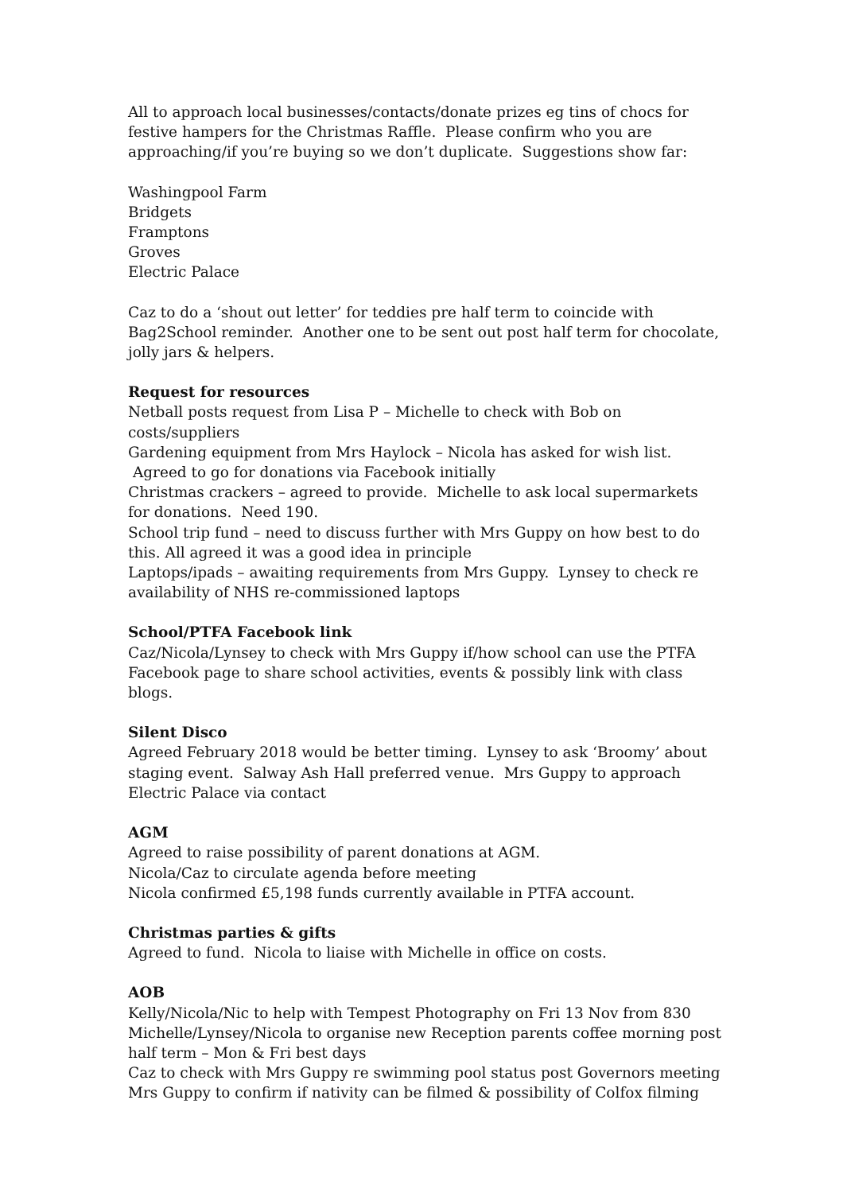All to approach local businesses/contacts/donate prizes eg tins of chocs for festive hampers for the Christmas Raffle. Please confirm who you are approaching/if you’re buying so we don’t duplicate. Suggestions show far:
Washingpool Farm
Bridgets
Framptons
Groves
Electric Palace
Caz to do a ‘shout out letter’ for teddies pre half term to coincide with Bag2School reminder. Another one to be sent out post half term for chocolate, jolly jars & helpers.
Request for resources
Netball posts request from Lisa P – Michelle to check with Bob on costs/suppliers
Gardening equipment from Mrs Haylock – Nicola has asked for wish list. Agreed to go for donations via Facebook initially
Christmas crackers – agreed to provide. Michelle to ask local supermarkets for donations. Need 190.
School trip fund – need to discuss further with Mrs Guppy on how best to do this. All agreed it was a good idea in principle
Laptops/ipads – awaiting requirements from Mrs Guppy. Lynsey to check re availability of NHS re-commissioned laptops
School/PTFA Facebook link
Caz/Nicola/Lynsey to check with Mrs Guppy if/how school can use the PTFA Facebook page to share school activities, events & possibly link with class blogs.
Silent Disco
Agreed February 2018 would be better timing. Lynsey to ask ‘Broomy’ about staging event. Salway Ash Hall preferred venue. Mrs Guppy to approach Electric Palace via contact
AGM
Agreed to raise possibility of parent donations at AGM.
Nicola/Caz to circulate agenda before meeting
Nicola confirmed £5,198 funds currently available in PTFA account.
Christmas parties & gifts
Agreed to fund. Nicola to liaise with Michelle in office on costs.
AOB
Kelly/Nicola/Nic to help with Tempest Photography on Fri 13 Nov from 830
Michelle/Lynsey/Nicola to organise new Reception parents coffee morning post half term – Mon & Fri best days
Caz to check with Mrs Guppy re swimming pool status post Governors meeting
Mrs Guppy to confirm if nativity can be filmed & possibility of Colfox filming